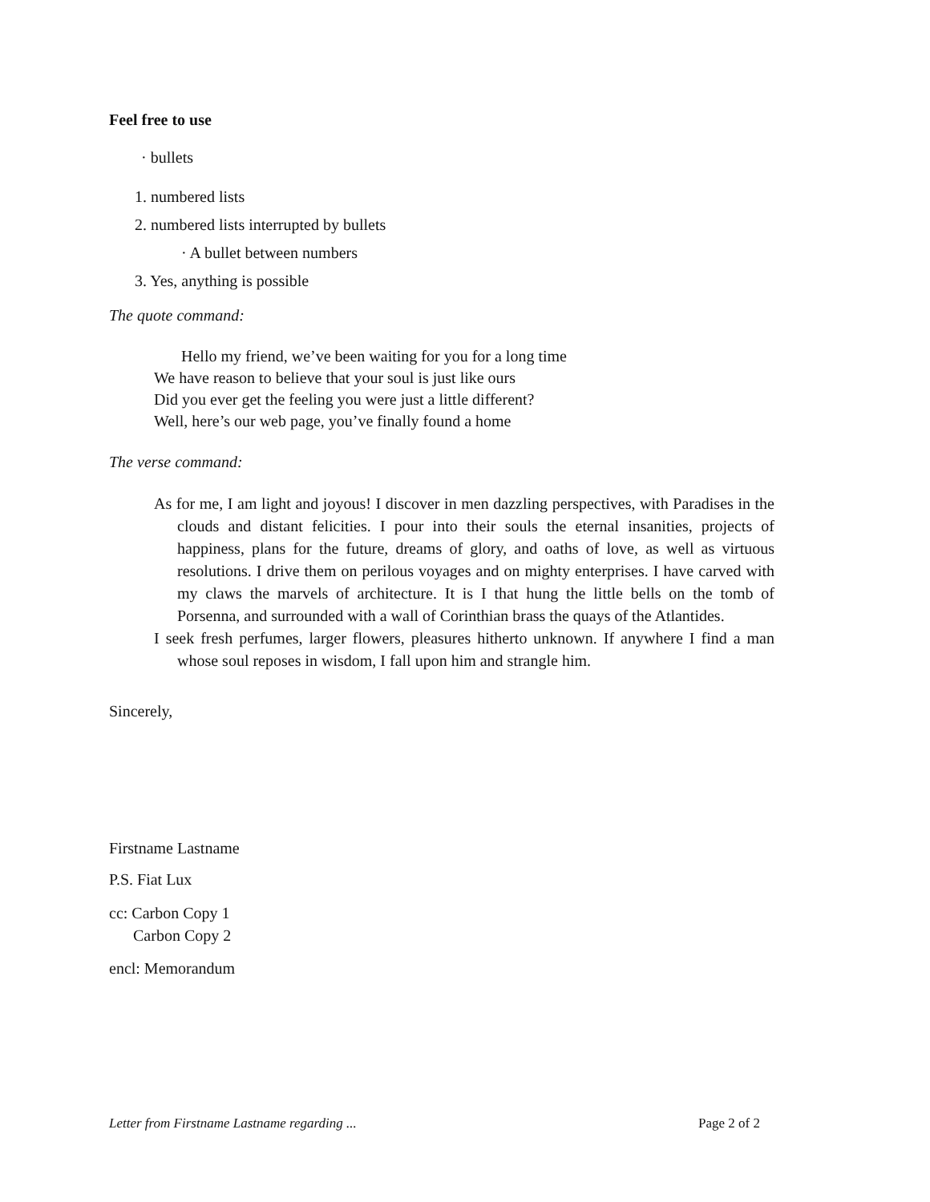Feel free to use
· bullets
1. numbered lists
2. numbered lists interrupted by bullets
· A bullet between numbers
3. Yes, anything is possible
The quote command:
Hello my friend, we’ve been waiting for you for a long time
We have reason to believe that your soul is just like ours
Did you ever get the feeling you were just a little different?
Well, here’s our web page, you’ve finally found a home
The verse command:
As for me, I am light and joyous! I discover in men dazzling perspectives, with Paradises in the clouds and distant felicities. I pour into their souls the eternal insanities, projects of happiness, plans for the future, dreams of glory, and oaths of love, as well as virtuous resolutions. I drive them on perilous voyages and on mighty enterprises. I have carved with my claws the marvels of architecture. It is I that hung the little bells on the tomb of Porsenna, and surrounded with a wall of Corinthian brass the quays of the Atlantides.
I seek fresh perfumes, larger flowers, pleasures hitherto unknown. If anywhere I find a man whose soul reposes in wisdom, I fall upon him and strangle him.
Sincerely,
Firstname Lastname
P.S. Fiat Lux
cc: Carbon Copy 1
Carbon Copy 2
encl: Memorandum
Letter from Firstname Lastname regarding ... Page 2 of 2